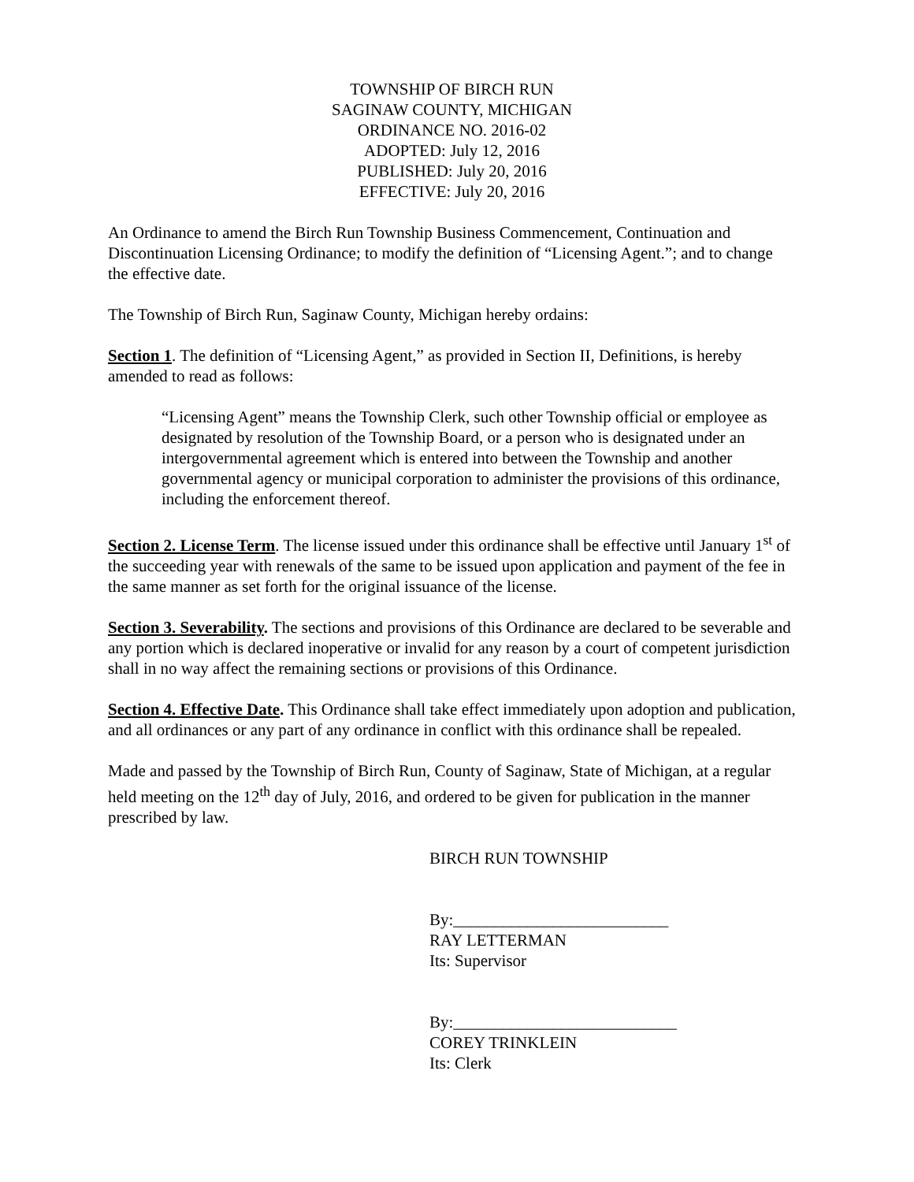TOWNSHIP OF BIRCH RUN
SAGINAW COUNTY, MICHIGAN
ORDINANCE NO. 2016-02
ADOPTED: July 12, 2016
PUBLISHED: July 20, 2016
EFFECTIVE: July 20, 2016
An Ordinance to amend the Birch Run Township Business Commencement, Continuation and Discontinuation Licensing Ordinance; to modify the definition of “Licensing Agent.”; and to change the effective date.
The Township of Birch Run, Saginaw County, Michigan hereby ordains:
Section 1. The definition of “Licensing Agent,” as provided in Section II, Definitions, is hereby amended to read as follows:
“Licensing Agent” means the Township Clerk, such other Township official or employee as designated by resolution of the Township Board, or a person who is designated under an intergovernmental agreement which is entered into between the Township and another governmental agency or municipal corporation to administer the provisions of this ordinance, including the enforcement thereof.
Section 2. License Term. The license issued under this ordinance shall be effective until January 1<sup>st</sup> of the succeeding year with renewals of the same to be issued upon application and payment of the fee in the same manner as set forth for the original issuance of the license.
Section 3. Severability. The sections and provisions of this Ordinance are declared to be severable and any portion which is declared inoperative or invalid for any reason by a court of competent jurisdiction shall in no way affect the remaining sections or provisions of this Ordinance.
Section 4. Effective Date. This Ordinance shall take effect immediately upon adoption and publication, and all ordinances or any part of any ordinance in conflict with this ordinance shall be repealed.
Made and passed by the Township of Birch Run, County of Saginaw, State of Michigan, at a regular held meeting on the 12<sup>th</sup> day of July, 2016, and ordered to be given for publication in the manner prescribed by law.
BIRCH RUN TOWNSHIP
By:__________________________
RAY LETTERMAN
Its: Supervisor
By:___________________________
COREY TRINKLEIN
Its: Clerk